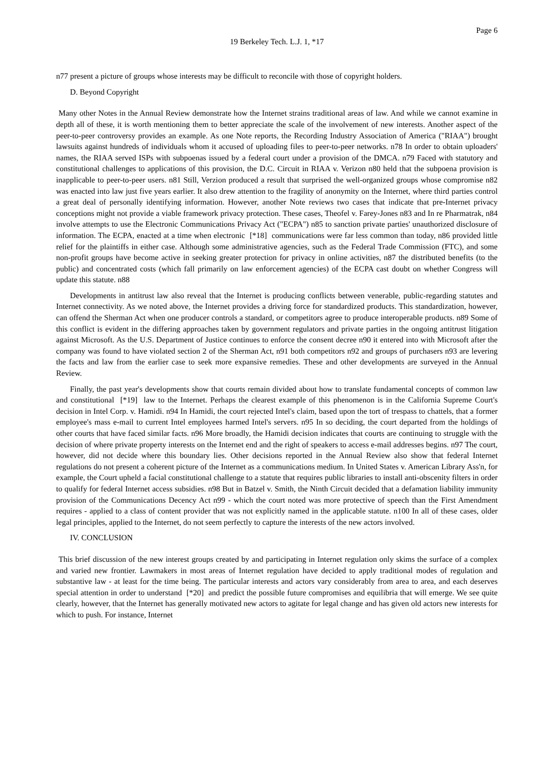Page 6
19 Berkeley Tech. L.J. 1, *17
n77 present a picture of groups whose interests may be difficult to reconcile with those of copyright holders.
D. Beyond Copyright
Many other Notes in the Annual Review demonstrate how the Internet strains traditional areas of law. And while we cannot examine in depth all of these, it is worth mentioning them to better appreciate the scale of the involvement of new interests. Another aspect of the peer-to-peer controversy provides an example. As one Note reports, the Recording Industry Association of America ("RIAA") brought lawsuits against hundreds of individuals whom it accused of uploading files to peer-to-peer networks. n78 In order to obtain uploaders' names, the RIAA served ISPs with subpoenas issued by a federal court under a provision of the DMCA. n79 Faced with statutory and constitutional challenges to applications of this provision, the D.C. Circuit in RIAA v. Verizon n80 held that the subpoena provision is inapplicable to peer-to-peer users. n81 Still, Verzion produced a result that surprised the well-organized groups whose compromise n82 was enacted into law just five years earlier. It also drew attention to the fragility of anonymity on the Internet, where third parties control a great deal of personally identifying information. However, another Note reviews two cases that indicate that pre-Internet privacy conceptions might not provide a viable framework privacy protection. These cases, Theofel v. Farey-Jones n83 and In re Pharmatrak, n84 involve attempts to use the Electronic Communications Privacy Act ("ECPA") n85 to sanction private parties' unauthorized disclosure of information. The ECPA, enacted at a time when electronic [*18] communications were far less common than today, n86 provided little relief for the plaintiffs in either case. Although some administrative agencies, such as the Federal Trade Commission (FTC), and some non-profit groups have become active in seeking greater protection for privacy in online activities, n87 the distributed benefits (to the public) and concentrated costs (which fall primarily on law enforcement agencies) of the ECPA cast doubt on whether Congress will update this statute. n88
Developments in antitrust law also reveal that the Internet is producing conflicts between venerable, public-regarding statutes and Internet connectivity. As we noted above, the Internet provides a driving force for standardized products. This standardization, however, can offend the Sherman Act when one producer controls a standard, or competitors agree to produce interoperable products. n89 Some of this conflict is evident in the differing approaches taken by government regulators and private parties in the ongoing antitrust litigation against Microsoft. As the U.S. Department of Justice continues to enforce the consent decree n90 it entered into with Microsoft after the company was found to have violated section 2 of the Sherman Act, n91 both competitors n92 and groups of purchasers n93 are levering the facts and law from the earlier case to seek more expansive remedies. These and other developments are surveyed in the Annual Review.
Finally, the past year's developments show that courts remain divided about how to translate fundamental concepts of common law and constitutional [*19] law to the Internet. Perhaps the clearest example of this phenomenon is in the California Supreme Court's decision in Intel Corp. v. Hamidi. n94 In Hamidi, the court rejected Intel's claim, based upon the tort of trespass to chattels, that a former employee's mass e-mail to current Intel employees harmed Intel's servers. n95 In so deciding, the court departed from the holdings of other courts that have faced similar facts. n96 More broadly, the Hamidi decision indicates that courts are continuing to struggle with the decision of where private property interests on the Internet end and the right of speakers to access e-mail addresses begins. n97 The court, however, did not decide where this boundary lies. Other decisions reported in the Annual Review also show that federal Internet regulations do not present a coherent picture of the Internet as a communications medium. In United States v. American Library Ass'n, for example, the Court upheld a facial constitutional challenge to a statute that requires public libraries to install anti-obscenity filters in order to qualify for federal Internet access subsidies. n98 But in Batzel v. Smith, the Ninth Circuit decided that a defamation liability immunity provision of the Communications Decency Act n99 - which the court noted was more protective of speech than the First Amendment requires - applied to a class of content provider that was not explicitly named in the applicable statute. n100 In all of these cases, older legal principles, applied to the Internet, do not seem perfectly to capture the interests of the new actors involved.
IV. CONCLUSION
This brief discussion of the new interest groups created by and participating in Internet regulation only skims the surface of a complex and varied new frontier. Lawmakers in most areas of Internet regulation have decided to apply traditional modes of regulation and substantive law - at least for the time being. The particular interests and actors vary considerably from area to area, and each deserves special attention in order to understand [*20] and predict the possible future compromises and equilibria that will emerge. We see quite clearly, however, that the Internet has generally motivated new actors to agitate for legal change and has given old actors new interests for which to push. For instance, Internet